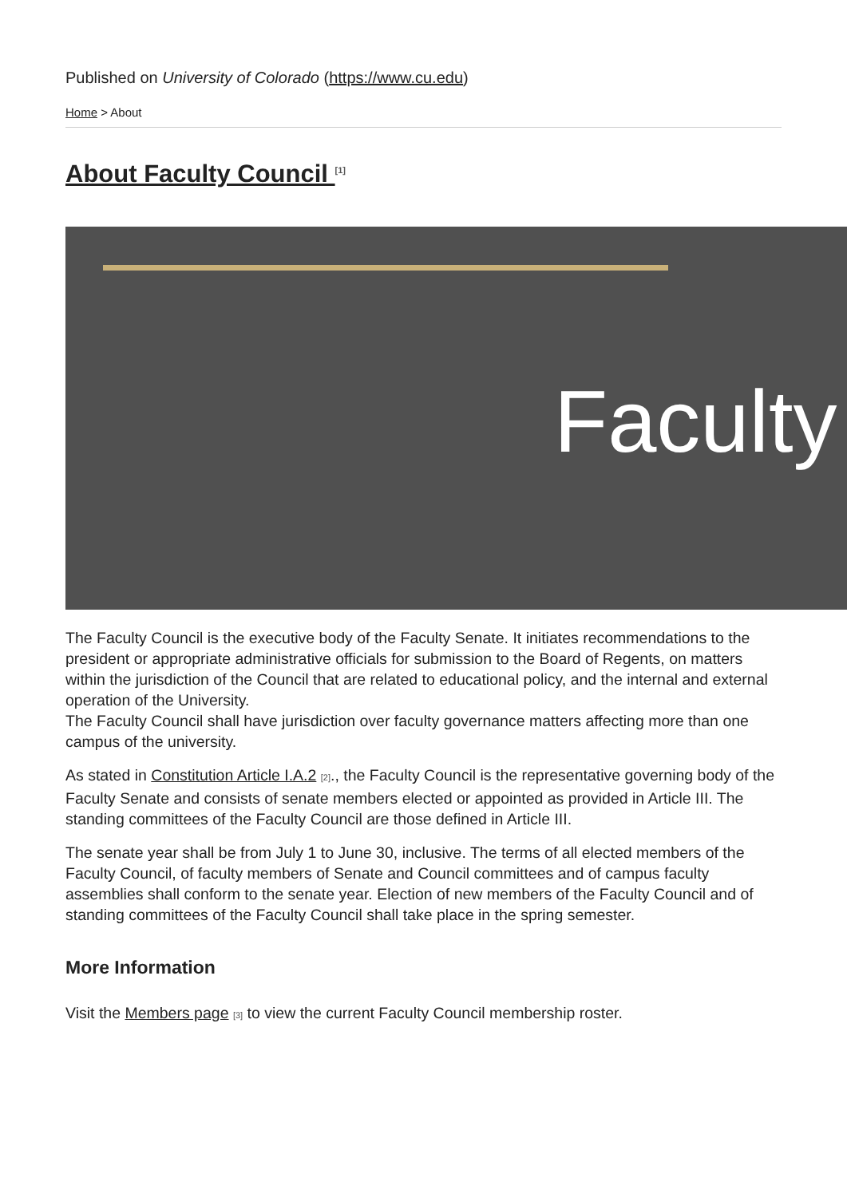Published on University of Colorado (https://www.cu.edu)
Home > About
About Faculty Council <sup>[1]</sup>
Faculty
The Faculty Council is the executive body of the Faculty Senate. It initiates recommendations to the president or appropriate administrative officials for submission to the Board of Regents, on matters within the jurisdiction of the Council that are related to educational policy, and the internal and external operation of the University.
The Faculty Council shall have jurisdiction over faculty governance matters affecting more than one campus of the university.
As stated in Constitution Article I.A.2 [2]., the Faculty Council is the representative governing body of the Faculty Senate and consists of senate members elected or appointed as provided in Article III. The standing committees of the Faculty Council are those defined in Article III.
The senate year shall be from July 1 to June 30, inclusive. The terms of all elected members of the Faculty Council, of faculty members of Senate and Council committees and of campus faculty assemblies shall conform to the senate year. Election of new members of the Faculty Council and of standing committees of the Faculty Council shall take place in the spring semester.
More Information
Visit the Members page [3] to view the current Faculty Council membership roster.